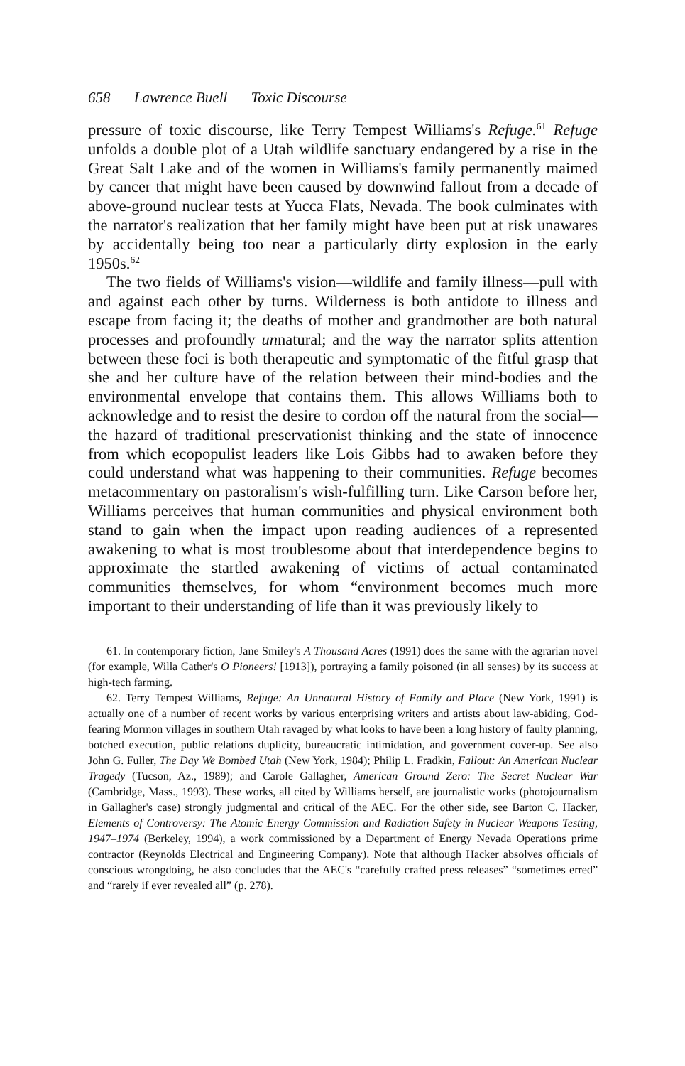658 Lawrence Buell Toxic Discourse
pressure of toxic discourse, like Terry Tempest Williams's Refuge.<sup>61</sup> Refuge unfolds a double plot of a Utah wildlife sanctuary endangered by a rise in the Great Salt Lake and of the women in Williams's family permanently maimed by cancer that might have been caused by downwind fallout from a decade of above-ground nuclear tests at Yucca Flats, Nevada. The book culminates with the narrator's realization that her family might have been put at risk unawares by accidentally being too near a particularly dirty explosion in the early 1950s.<sup>62</sup>
The two fields of Williams's vision—wildlife and family illness—pull with and against each other by turns. Wilderness is both antidote to illness and escape from facing it; the deaths of mother and grandmother are both natural processes and profoundly unnatural; and the way the narrator splits attention between these foci is both therapeutic and symptomatic of the fitful grasp that she and her culture have of the relation between their mind-bodies and the environmental envelope that contains them. This allows Williams both to acknowledge and to resist the desire to cordon off the natural from the social—the hazard of traditional preservationist thinking and the state of innocence from which ecopopulist leaders like Lois Gibbs had to awaken before they could understand what was happening to their communities. Refuge becomes metacommentary on pastoralism's wish-fulfilling turn. Like Carson before her, Williams perceives that human communities and physical environment both stand to gain when the impact upon reading audiences of a represented awakening to what is most troublesome about that interdependence begins to approximate the startled awakening of victims of actual contaminated communities themselves, for whom “environment becomes much more important to their understanding of life than it was previously likely to
61. In contemporary fiction, Jane Smiley's A Thousand Acres (1991) does the same with the agrarian novel (for example, Willa Cather's O Pioneers! [1913]), portraying a family poisoned (in all senses) by its success at high-tech farming.
62. Terry Tempest Williams, Refuge: An Unnatural History of Family and Place (New York, 1991) is actually one of a number of recent works by various enterprising writers and artists about law-abiding, God-fearing Mormon villages in southern Utah ravaged by what looks to have been a long history of faulty planning, botched execution, public relations duplicity, bureaucratic intimidation, and government cover-up. See also John G. Fuller, The Day We Bombed Utah (New York, 1984); Philip L. Fradkin, Fallout: An American Nuclear Tragedy (Tucson, Az., 1989); and Carole Gallagher, American Ground Zero: The Secret Nuclear War (Cambridge, Mass., 1993). These works, all cited by Williams herself, are journalistic works (photojournalism in Gallagher's case) strongly judgmental and critical of the AEC. For the other side, see Barton C. Hacker, Elements of Controversy: The Atomic Energy Commission and Radiation Safety in Nuclear Weapons Testing, 1947–1974 (Berkeley, 1994), a work commissioned by a Department of Energy Nevada Operations prime contractor (Reynolds Electrical and Engineering Company). Note that although Hacker absolves officials of conscious wrongdoing, he also concludes that the AEC's “carefully crafted press releases” “sometimes erred” and “rarely if ever revealed all” (p. 278).